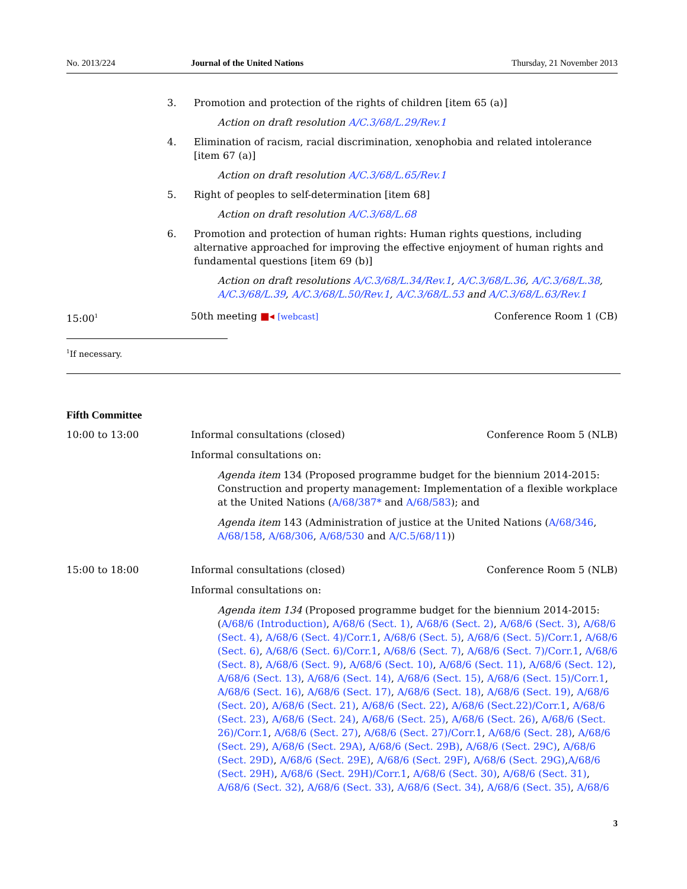No. 2013/224 Journal of the United Nations Thursday, 21 November 2013
3. Promotion and protection of the rights of children [item 65 (a)]
Action on draft resolution A/C.3/68/L.29/Rev.1
4. Elimination of racism, racial discrimination, xenophobia and related intolerance [item 67 (a)]
Action on draft resolution A/C.3/68/L.65/Rev.1
5. Right of peoples to self-determination [item 68]
Action on draft resolution A/C.3/68/L.68
6. Promotion and protection of human rights: Human rights questions, including alternative approached for improving the effective enjoyment of human rights and fundamental questions [item 69 (b)]
Action on draft resolutions A/C.3/68/L.34/Rev.1, A/C.3/68/L.36, A/C.3/68/L.38, A/C.3/68/L.39, A/C.3/68/L.50/Rev.1, A/C.3/68/L.53 and A/C.3/68/L.63/Rev.1
15:00<sup>1</sup> 50th meeting ■◂ [webcast] Conference Room 1 (CB)
<sup>1</sup> If necessary.
Fifth Committee
10:00 to 13:00 Informal consultations (closed) Conference Room 5 (NLB)
Informal consultations on:
Agenda item 134 (Proposed programme budget for the biennium 2014-2015: Construction and property management: Implementation of a flexible workplace at the United Nations (A/68/387* and A/68/583); and
Agenda item 143 (Administration of justice at the United Nations (A/68/346, A/68/158, A/68/306, A/68/530 and A/C.5/68/11))
15:00 to 18:00 Informal consultations (closed) Conference Room 5 (NLB)
Informal consultations on:
Agenda item 134 (Proposed programme budget for the biennium 2014-2015: (A/68/6 (Introduction), A/68/6 (Sect. 1), A/68/6 (Sect. 2), A/68/6 (Sect. 3), A/68/6 (Sect. 4), A/68/6 (Sect. 4)/Corr.1, A/68/6 (Sect. 5), A/68/6 (Sect. 5)/Corr.1, A/68/6 (Sect. 6), A/68/6 (Sect. 6)/Corr.1, A/68/6 (Sect. 7), A/68/6 (Sect. 7)/Corr.1, A/68/6 (Sect. 8), A/68/6 (Sect. 9), A/68/6 (Sect. 10), A/68/6 (Sect. 11), A/68/6 (Sect. 12), A/68/6 (Sect. 13), A/68/6 (Sect. 14), A/68/6 (Sect. 15), A/68/6 (Sect. 15)/Corr.1, A/68/6 (Sect. 16), A/68/6 (Sect. 17), A/68/6 (Sect. 18), A/68/6 (Sect. 19), A/68/6 (Sect. 20), A/68/6 (Sect. 21), A/68/6 (Sect. 22), A/68/6 (Sect.22)/Corr.1, A/68/6 (Sect. 23), A/68/6 (Sect. 24), A/68/6 (Sect. 25), A/68/6 (Sect. 26), A/68/6 (Sect. 26)/Corr.1, A/68/6 (Sect. 27), A/68/6 (Sect. 27)/Corr.1, A/68/6 (Sect. 28), A/68/6 (Sect. 29), A/68/6 (Sect. 29A), A/68/6 (Sect. 29B), A/68/6 (Sect. 29C), A/68/6 (Sect. 29D), A/68/6 (Sect. 29E), A/68/6 (Sect. 29F), A/68/6 (Sect. 29G),A/68/6 (Sect. 29H), A/68/6 (Sect. 29H)/Corr.1, A/68/6 (Sect. 30), A/68/6 (Sect. 31), A/68/6 (Sect. 32), A/68/6 (Sect. 33), A/68/6 (Sect. 34), A/68/6 (Sect. 35), A/68/6
3